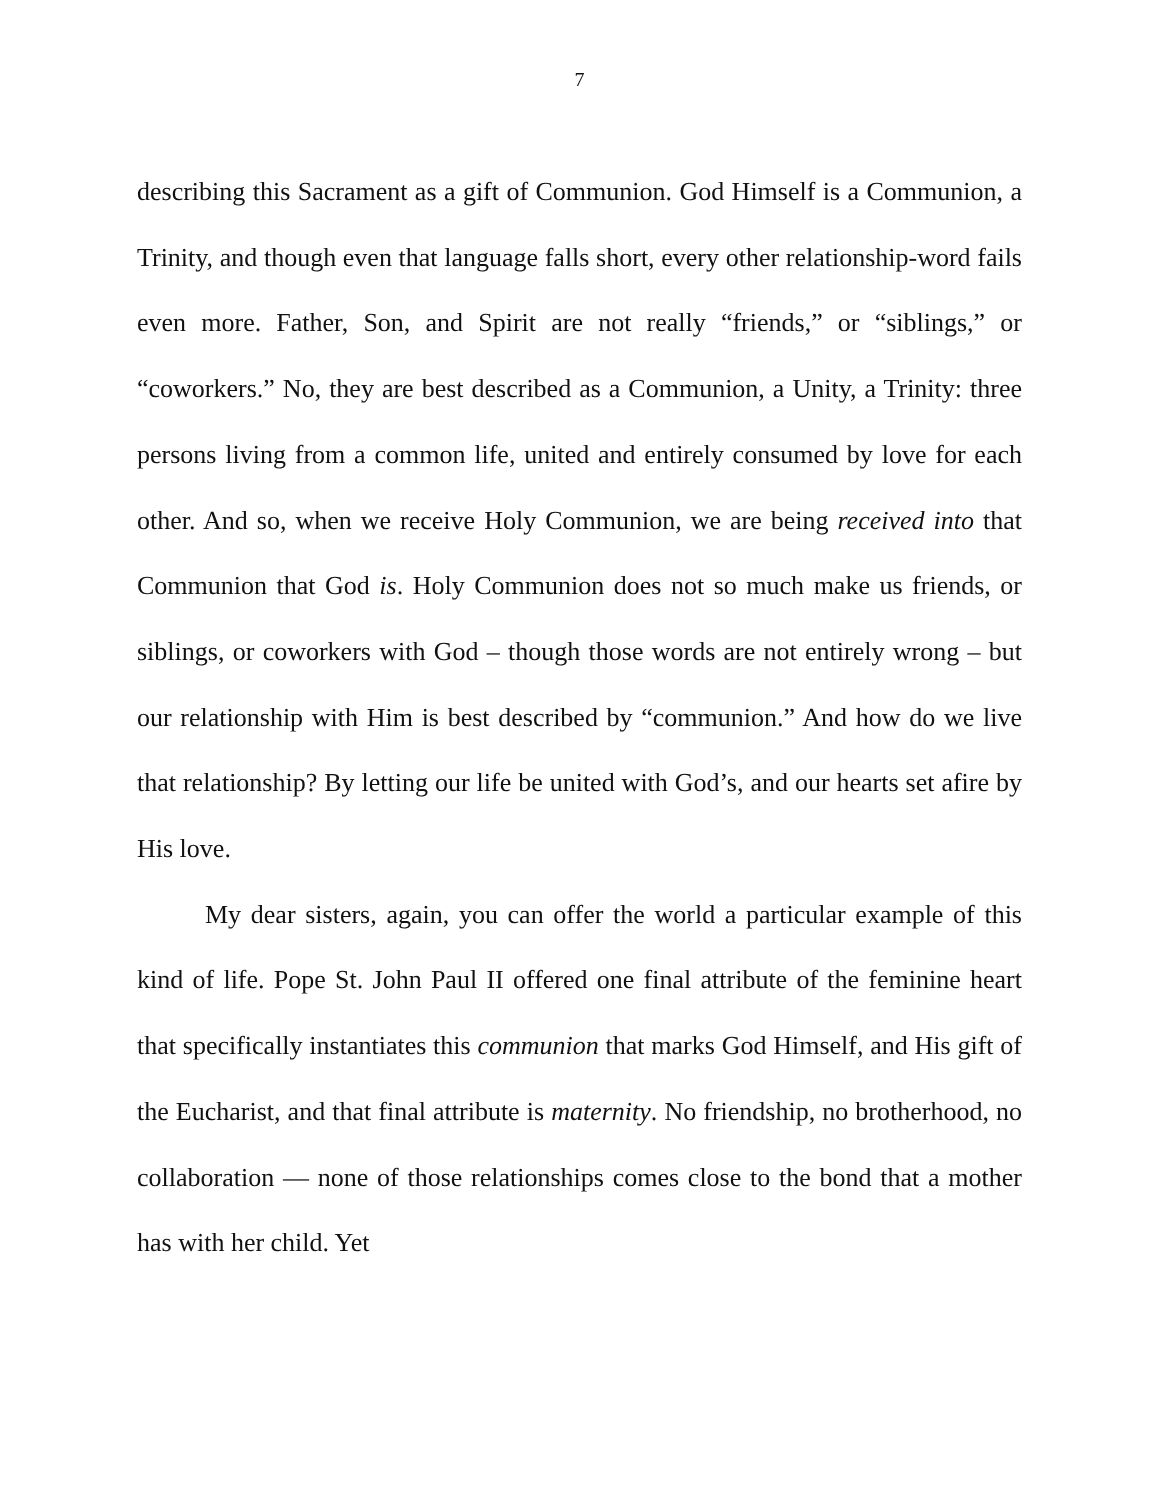7
describing this Sacrament as a gift of Communion. God Himself is a Communion, a Trinity, and though even that language falls short, every other relationship-word fails even more. Father, Son, and Spirit are not really “friends,” or “siblings,” or “coworkers.” No, they are best described as a Communion, a Unity, a Trinity: three persons living from a common life, united and entirely consumed by love for each other. And so, when we receive Holy Communion, we are being received into that Communion that God is. Holy Communion does not so much make us friends, or siblings, or coworkers with God – though those words are not entirely wrong – but our relationship with Him is best described by “communion.” And how do we live that relationship? By letting our life be united with God’s, and our hearts set afire by His love.
My dear sisters, again, you can offer the world a particular example of this kind of life. Pope St. John Paul II offered one final attribute of the feminine heart that specifically instantiates this communion that marks God Himself, and His gift of the Eucharist, and that final attribute is maternity. No friendship, no brotherhood, no collaboration — none of those relationships comes close to the bond that a mother has with her child. Yet